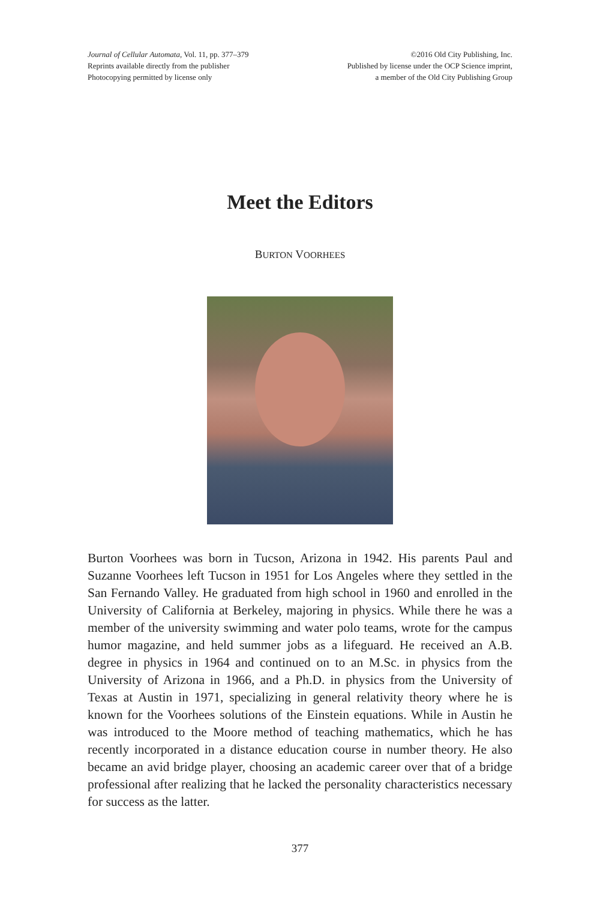Journal of Cellular Automata, Vol. 11, pp. 377–379
Reprints available directly from the publisher
Photocopying permitted by license only
©2016 Old City Publishing, Inc.
Published by license under the OCP Science imprint,
a member of the Old City Publishing Group
Meet the Editors
BURTON VOORHEES
Burton Voorhees was born in Tucson, Arizona in 1942. His parents Paul and Suzanne Voorhees left Tucson in 1951 for Los Angeles where they settled in the San Fernando Valley. He graduated from high school in 1960 and enrolled in the University of California at Berkeley, majoring in physics. While there he was a member of the university swimming and water polo teams, wrote for the campus humor magazine, and held summer jobs as a lifeguard. He received an A.B. degree in physics in 1964 and continued on to an M.Sc. in physics from the University of Arizona in 1966, and a Ph.D. in physics from the University of Texas at Austin in 1971, specializing in general relativity theory where he is known for the Voorhees solutions of the Einstein equations. While in Austin he was introduced to the Moore method of teaching mathematics, which he has recently incorporated in a distance education course in number theory. He also became an avid bridge player, choosing an academic career over that of a bridge professional after realizing that he lacked the personality characteristics necessary for success as the latter.
377